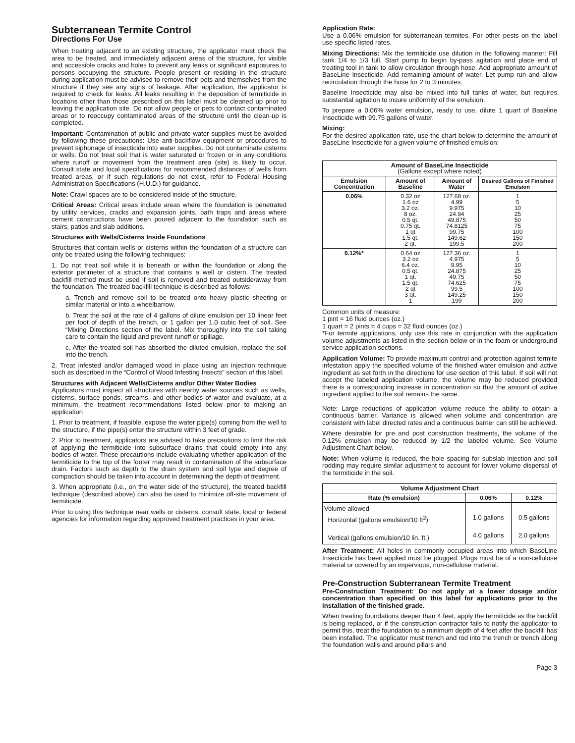Subterranean Termite Control
Directions For Use
When treating adjacent to an existing structure, the applicator must check the area to be treated, and immediately adjacent areas of the structure, for visible and accessible cracks and holes to prevent any leaks or significant exposures to persons occupying the structure. People present or residing in the structure during application must be advised to remove their pets and themselves from the structure if they see any signs of leakage. After application, the applicator is required to check for leaks. All leaks resulting in the deposition of termiticide in locations other than those prescribed on this label must be cleaned up prior to leaving the application site. Do not allow people or pets to contact contaminated areas or to reoccupy contaminated areas of the structure until the clean-up is completed.
Important: Contamination of public and private water supplies must be avoided by following these precautions: Use anti-backflow equipment or procedures to prevent siphonage of insecticide into water supplies. Do not contaminate cisterns or wells. Do not treat soil that is water saturated or frozen or in any conditions where runoff or movement from the treatment area (site) is likely to occur. Consult state and local specifications for recommended distances of wells from treated areas, or if such regulations do not exist, refer to Federal Housing Administration Specifications (H.U.D.) for guidance.
Note: Crawl spaces are to be considered inside of the structure.
Critical Areas: Critical areas include areas where the foundation is penetrated by utility services, cracks and expansion joints, bath traps and areas where cement constructions have been poured adjacent to the foundation such as stairs, patios and slab additions.
Structures with Wells/Cisterns Inside Foundations
Structures that contain wells or cisterns within the foundation of a structure can only be treated using the following techniques:
1. Do not treat soil while it is beneath or within the foundation or along the exterior perimeter of a structure that contains a well or cistern. The treated backfill method must be used if soil is removed and treated outside/away from the foundation. The treated backfill technique is described as follows:
a. Trench and remove soil to be treated onto heavy plastic sheeting or similar material or into a wheelbarrow.
b. Treat the soil at the rate of 4 gallons of dilute emulsion per 10 linear feet per foot of depth of the trench, or 1 gallon per 1.0 cubic feet of soil. See “Mixing Directions section of the label. Mix thoroughly into the soil taking care to contain the liquid and prevent runoff or spillage.
c. After the treated soil has absorbed the diluted emulsion, replace the soil into the trench.
2. Treat infested and/or damaged wood in place using an injection technique such as described in the “Control of Wood Infesting Insects” section of this label.
Structures with Adjacent Wells/Cisterns and/or Other Water Bodies
Applicators must inspect all structures with nearby water sources such as wells, cisterns, surface ponds, streams, and other bodies of water and evaluate, at a minimum, the treatment recommendations listed below prior to making an application
1. Prior to treatment, if feasible, expose the water pipe(s) coming from the well to the structure, if the pipe(s) enter the structure within 3 feet of grade.
2. Prior to treatment, applicators are advised to take precautions to limit the risk of applying the termiticide into subsurface drains that could empty into any bodies of water. These precautions include evaluating whether application of the termiticide to the top of the footer may result in contamination of the subsurface drain. Factors such as depth to the drain system and soil type and degree of compaction should be taken into account in determining the depth of treatment.
3. When appropriate (i.e., on the water side of the structure), the treated backfill technique (described above) can also be used to minimize off-site movement of termiticide.
Prior to using this technique near wells or cisterns, consult state, local or federal agencies for information regarding approved treatment practices in your area.
Application Rate:
Use a 0.06% emulsion for subterranean termites. For other pests on the label use specific listed rates.
Mixing Directions: Mix the termiticide use dilution in the following manner: Fill tank 1/4 to 1/3 full. Start pump to begin by-pass agitation and place end of treating tool in tank to allow circulation through hose. Add appropriate amount of BaseLine Insecticide. Add remaining amount of water. Let pump run and allow recirculation through the hose for 2 to 3 minutes.
Baseline Insecticide may also be mixed into full tanks of water, but requires substantial agitation to insure uniformity of the emulsion.
To prepare a 0.06% water emulsion, ready to use, dilute 1 quart of Baseline Insecticide with 99.75 gallons of water.
Mixing:
For the desired application rate, use the chart below to determine the amount of BaseLine Insecticide for a given volume of finished emulsion:
| Amount of BaseLine Insecticide (Gallons except where noted) | | | |
| --- | --- | --- | --- |
| Emulsion Concentration | Amount of Baseline | Amount of Water | Desired Gallons of Finished Emulsion |
| 0.06% | 0.32 oz 1.6 oz 3.2 oz. 8 oz. 0.5 qt. 0.75 qt. 1 qt 1.5 qt. 2 qt. | 127.68 oz. 4.99 9.975 24.94 49.875 74.8125 99.75 149.62 199.5 | 1 5 10 25 50 75 100 150 200 |
| 0.12%* | 0.64 oz 3.2 oz 6.4 oz. 0.5 qt. 1 qt. 1.5 qt. 2 qt 3 qt. 1 | 127.36 oz. 4.975 9.95 24.875 49.75 74.625 99.5 149.25 199 | 1 5 10 25 50 75 100 150 200 |
Common units of measure:
1 pint = 16 fluid ounces (oz.)
1 quart = 2 pints = 4 cups = 32 fluid ounces (oz.)
*For termite applications, only use this rate in conjunction with the application volume adjustments as listed in the section below or in the foam or underground service application sections.
Application Volume: To provide maximum control and protection against termite infestation apply the specified volume of the finished water emulsion and active ingredient as set forth in the directions for use section of this label. If soil will not accept the labeled application volume, the volume may be reduced provided there is a corresponding increase in concentration so that the amount of active ingredient applied to the soil remains the same.
Note: Large reductions of application volume reduce the ability to obtain a continuous barrier. Variance is allowed when volume and concentration are consistent with label directed rates and a continuous barrier can still be achieved.
Where desirable for pre and post construction treatments, the volume of the 0.12% emulsion may be reduced by 1/2 the labeled volume. See Volume Adjustment Chart below.
Note: When volume is reduced, the hole spacing for subslab injection and soil rodding may require similar adjustment to account for lower volume dispersal of the termiticide in the soil.
| Volume Adjustment Chart | | |
| --- | --- | --- |
| Rate (% emulsion) | 0.06% | 0.12% |
| Volume allowed Horizontal (gallons emulsion/10 ft<sup>2</sup>) Vertical (gallons emulsion/10 lin. ft.) | 1.0 gallons 4.0 gallons | 0.5 gallons 2.0 gallons |
After Treatment: All holes in commonly occupied areas into which BaseLine Insecticide has been applied must be plugged. Plugs must be of a non-cellulose material or covered by an impervious, non-cellulose material.
Pre-Construction Subterranean Termite Treatment
Pre-Construction Treatment: Do not apply at a lower dosage and/or concentration than specified on this label for applications prior to the installation of the finished grade.
When treating foundations deeper than 4 feet, apply the termiticide as the backfill is being replaced, or if the construction contractor fails to notify the applicator to permit this, treat the foundation to a minimum depth of 4 feet after the backfill has been installed. The applicator must trench and rod into the trench or trench along the foundation walls and around pillars and
Page 3